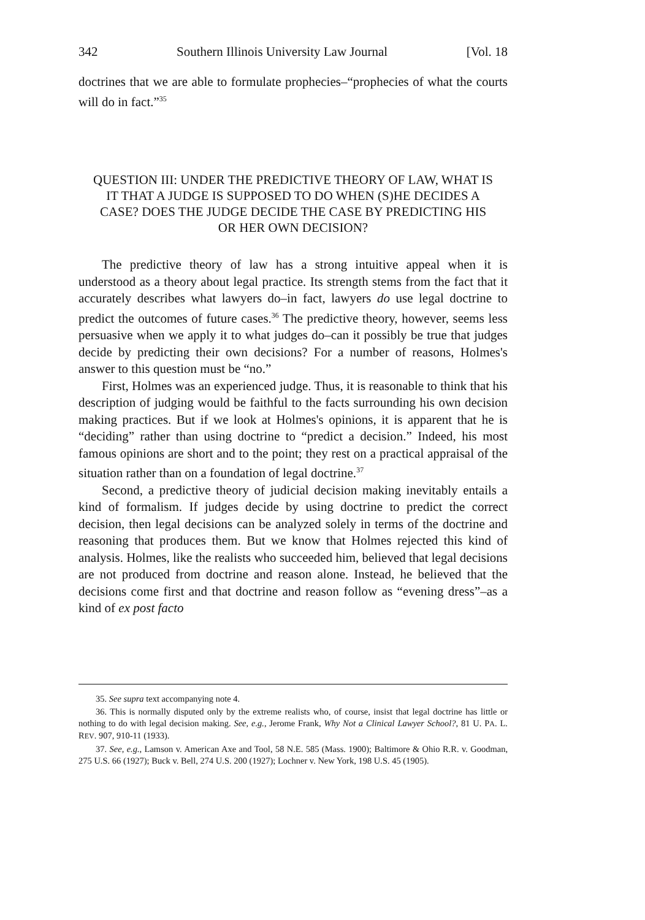342 Southern Illinois University Law Journal [Vol. 18
doctrines that we are able to formulate prophecies–“prophecies of what the courts will do in fact.”<sup>35</sup>
QUESTION III: UNDER THE PREDICTIVE THEORY OF LAW, WHAT IS IT THAT A JUDGE IS SUPPOSED TO DO WHEN (S)HE DECIDES A CASE? DOES THE JUDGE DECIDE THE CASE BY PREDICTING HIS OR HER OWN DECISION?
The predictive theory of law has a strong intuitive appeal when it is understood as a theory about legal practice. Its strength stems from the fact that it accurately describes what lawyers do–in fact, lawyers do use legal doctrine to predict the outcomes of future cases.<sup>36</sup> The predictive theory, however, seems less persuasive when we apply it to what judges do–can it possibly be true that judges decide by predicting their own decisions? For a number of reasons, Holmes's answer to this question must be “no.”
First, Holmes was an experienced judge. Thus, it is reasonable to think that his description of judging would be faithful to the facts surrounding his own decision making practices. But if we look at Holmes's opinions, it is apparent that he is “deciding” rather than using doctrine to “predict a decision.” Indeed, his most famous opinions are short and to the point; they rest on a practical appraisal of the situation rather than on a foundation of legal doctrine.<sup>37</sup>
Second, a predictive theory of judicial decision making inevitably entails a kind of formalism. If judges decide by using doctrine to predict the correct decision, then legal decisions can be analyzed solely in terms of the doctrine and reasoning that produces them. But we know that Holmes rejected this kind of analysis. Holmes, like the realists who succeeded him, believed that legal decisions are not produced from doctrine and reason alone. Instead, he believed that the decisions come first and that doctrine and reason follow as “evening dress”–as a kind of ex post facto
35. See supra text accompanying note 4.
36. This is normally disputed only by the extreme realists who, of course, insist that legal doctrine has little or nothing to do with legal decision making. See, e.g., Jerome Frank, Why Not a Clinical Lawyer School?, 81 U. PA. L. REV. 907, 910-11 (1933).
37. See, e.g., Lamson v. American Axe and Tool, 58 N.E. 585 (Mass. 1900); Baltimore & Ohio R.R. v. Goodman, 275 U.S. 66 (1927); Buck v. Bell, 274 U.S. 200 (1927); Lochner v. New York, 198 U.S. 45 (1905).